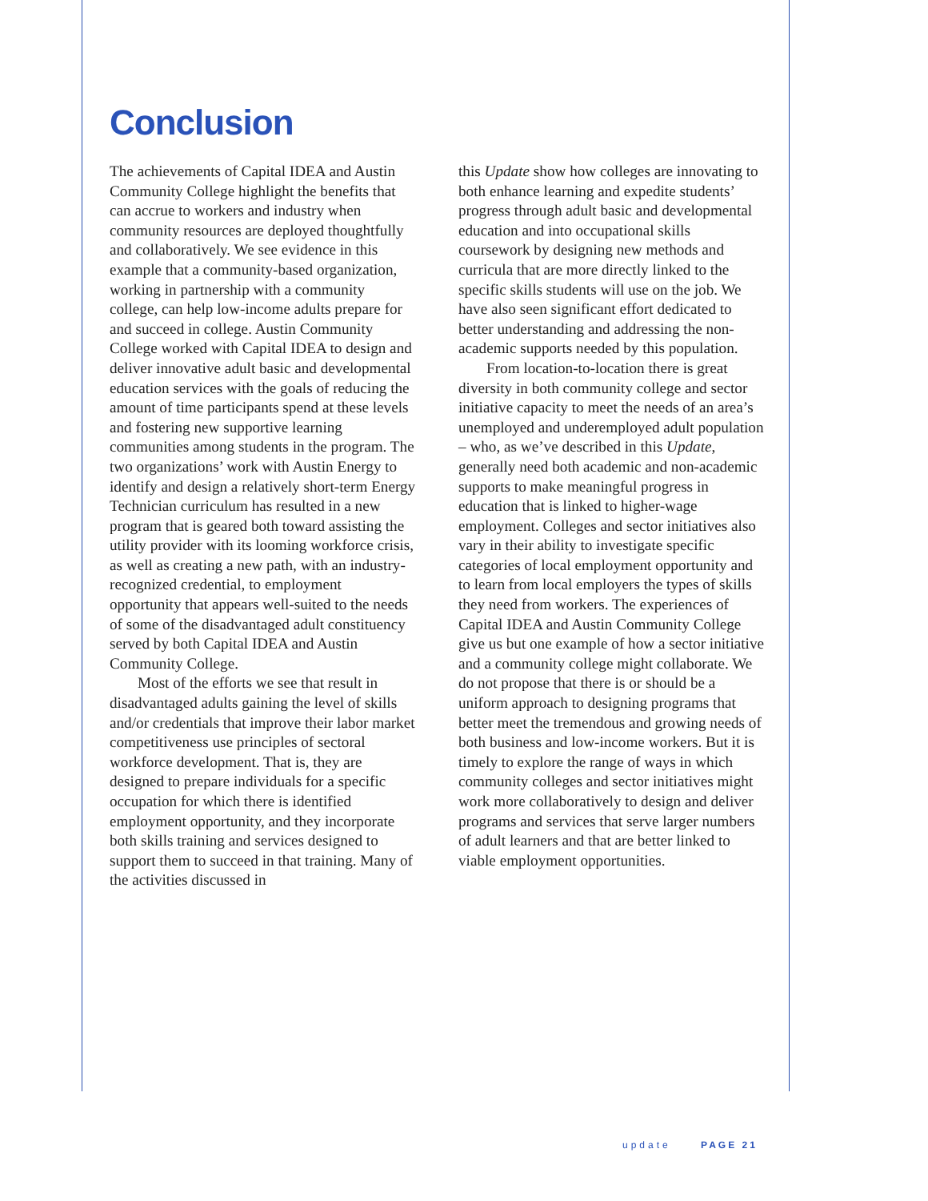Conclusion
The achievements of Capital IDEA and Austin Community College highlight the benefits that can accrue to workers and industry when community resources are deployed thoughtfully and collaboratively. We see evidence in this example that a community-based organization, working in partnership with a community college, can help low-income adults prepare for and succeed in college. Austin Community College worked with Capital IDEA to design and deliver innovative adult basic and developmental education services with the goals of reducing the amount of time participants spend at these levels and fostering new supportive learning communities among students in the program. The two organizations’ work with Austin Energy to identify and design a relatively short-term Energy Technician curriculum has resulted in a new program that is geared both toward assisting the utility provider with its looming workforce crisis, as well as creating a new path, with an industry-recognized credential, to employment opportunity that appears well-suited to the needs of some of the disadvantaged adult constituency served by both Capital IDEA and Austin Community College.
Most of the efforts we see that result in disadvantaged adults gaining the level of skills and/or credentials that improve their labor market competitiveness use principles of sectoral workforce development. That is, they are designed to prepare individuals for a specific occupation for which there is identified employment opportunity, and they incorporate both skills training and services designed to support them to succeed in that training. Many of the activities discussed in
this Update show how colleges are innovating to both enhance learning and expedite students’ progress through adult basic and developmental education and into occupational skills coursework by designing new methods and curricula that are more directly linked to the specific skills students will use on the job. We have also seen significant effort dedicated to better understanding and addressing the non-academic supports needed by this population.
From location-to-location there is great diversity in both community college and sector initiative capacity to meet the needs of an area’s unemployed and underemployed adult population – who, as we’ve described in this Update, generally need both academic and non-academic supports to make meaningful progress in education that is linked to higher-wage employment. Colleges and sector initiatives also vary in their ability to investigate specific categories of local employment opportunity and to learn from local employers the types of skills they need from workers. The experiences of Capital IDEA and Austin Community College give us but one example of how a sector initiative and a community college might collaborate. We do not propose that there is or should be a uniform approach to designing programs that better meet the tremendous and growing needs of both business and low-income workers. But it is timely to explore the range of ways in which community colleges and sector initiatives might work more collaboratively to design and deliver programs and services that serve larger numbers of adult learners and that are better linked to viable employment opportunities.
update PAGE 21